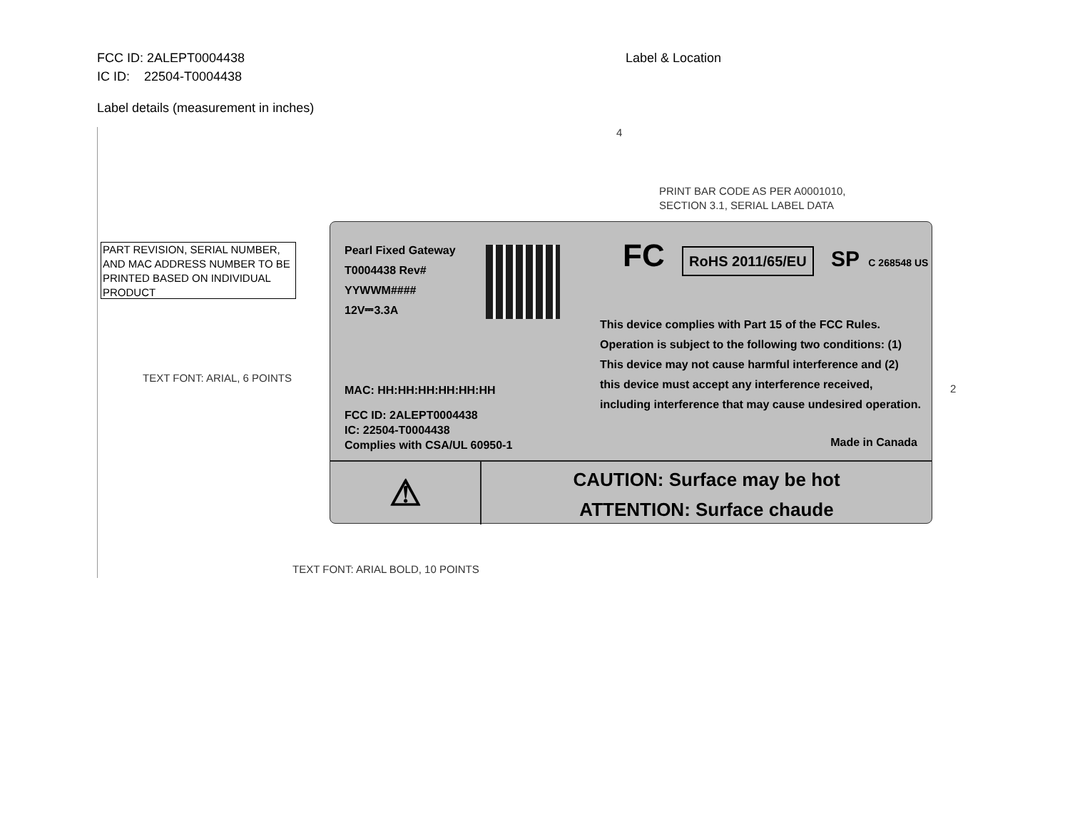FCC ID: 2ALEPT0004438
IC ID: 22504-T0004438
Label & Location
Label details (measurement in inches)
4
PRINT BAR CODE AS PER A0001010,
SECTION 3.1, SERIAL LABEL DATA
PART REVISION, SERIAL NUMBER, AND MAC ADDRESS NUMBER TO BE PRINTED BASED ON INDIVIDUAL PRODUCT
TEXT FONT: ARIAL, 6 POINTS
2
Pearl Fixed Gateway
T0004438 Rev#
YYWWM####
12V⎓3.3A
MAC: HH:HH:HH:HH:HH:HH
FCC ID: 2ALEPT0004438
IC: 22504-T0004438
Complies with CSA/UL 60950-1
FC RoHS 2011/65/EU SP C 268548 US
This device complies with Part 15 of the FCC Rules. Operation is subject to the following two conditions: (1) This device may not cause harmful interference and (2) this device must accept any interference received, including interference that may cause undesired operation.
Made in Canada
⚠
CAUTION: Surface may be hot
ATTENTION: Surface chaude
TEXT FONT: ARIAL BOLD, 10 POINTS